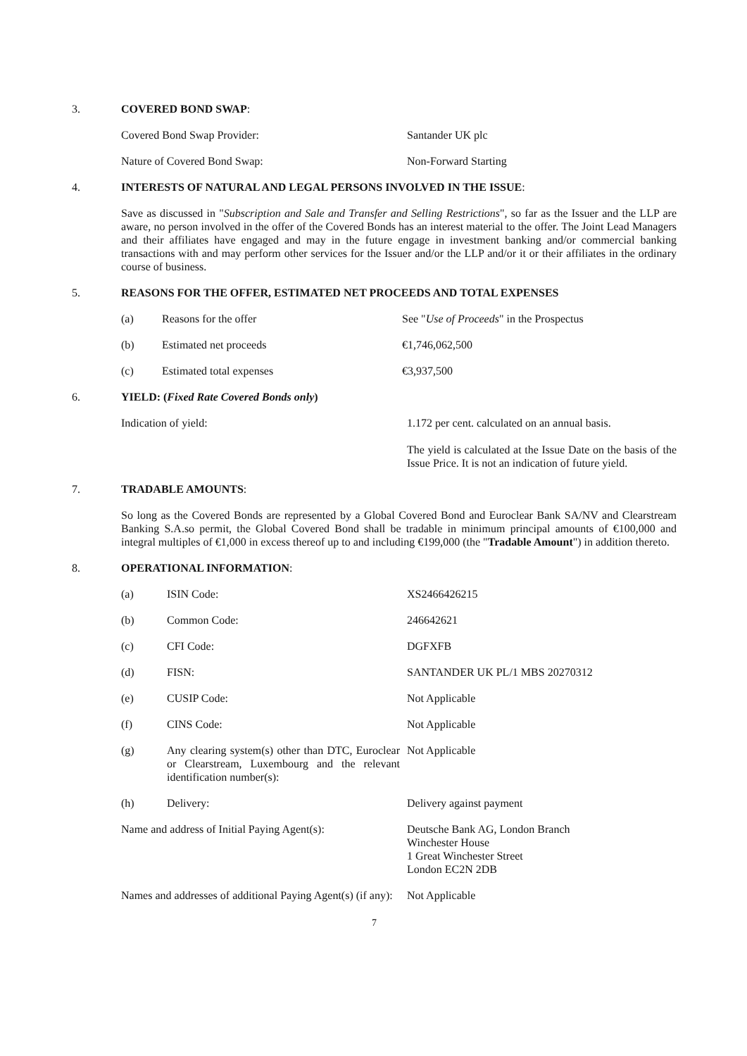3. COVERED BOND SWAP:
Covered Bond Swap Provider: Santander UK plc
Nature of Covered Bond Swap: Non-Forward Starting
4. INTERESTS OF NATURAL AND LEGAL PERSONS INVOLVED IN THE ISSUE:
Save as discussed in "Subscription and Sale and Transfer and Selling Restrictions", so far as the Issuer and the LLP are aware, no person involved in the offer of the Covered Bonds has an interest material to the offer. The Joint Lead Managers and their affiliates have engaged and may in the future engage in investment banking and/or commercial banking transactions with and may perform other services for the Issuer and/or the LLP and/or it or their affiliates in the ordinary course of business.
5. REASONS FOR THE OFFER, ESTIMATED NET PROCEEDS AND TOTAL EXPENSES
(a) Reasons for the offer See "Use of Proceeds" in the Prospectus
(b) Estimated net proceeds €1,746,062,500
(c) Estimated total expenses €3,937,500
6. YIELD: (Fixed Rate Covered Bonds only)
Indication of yield: 1.172 per cent. calculated on an annual basis.
The yield is calculated at the Issue Date on the basis of the Issue Price. It is not an indication of future yield.
7. TRADABLE AMOUNTS:
So long as the Covered Bonds are represented by a Global Covered Bond and Euroclear Bank SA/NV and Clearstream Banking S.A.so permit, the Global Covered Bond shall be tradable in minimum principal amounts of €100,000 and integral multiples of €1,000 in excess thereof up to and including €199,000 (the "Tradable Amount") in addition thereto.
8. OPERATIONAL INFORMATION:
(a) ISIN Code: XS2466426215
(b) Common Code: 246642621
(c) CFI Code: DGFXFB
(d) FISN: SANTANDER UK PL/1 MBS 20270312
(e) CUSIP Code: Not Applicable
(f) CINS Code: Not Applicable
(g) Any clearing system(s) other than DTC, Euroclear or Clearstream, Luxembourg and the relevant identification number(s):
Not Applicable
(h) Delivery: Delivery against payment
Name and address of Initial Paying Agent(s):
Deutsche Bank AG, London Branch
Winchester House
1 Great Winchester Street
London EC2N 2DB
Names and addresses of additional Paying Agent(s) (if any):
Not Applicable
7